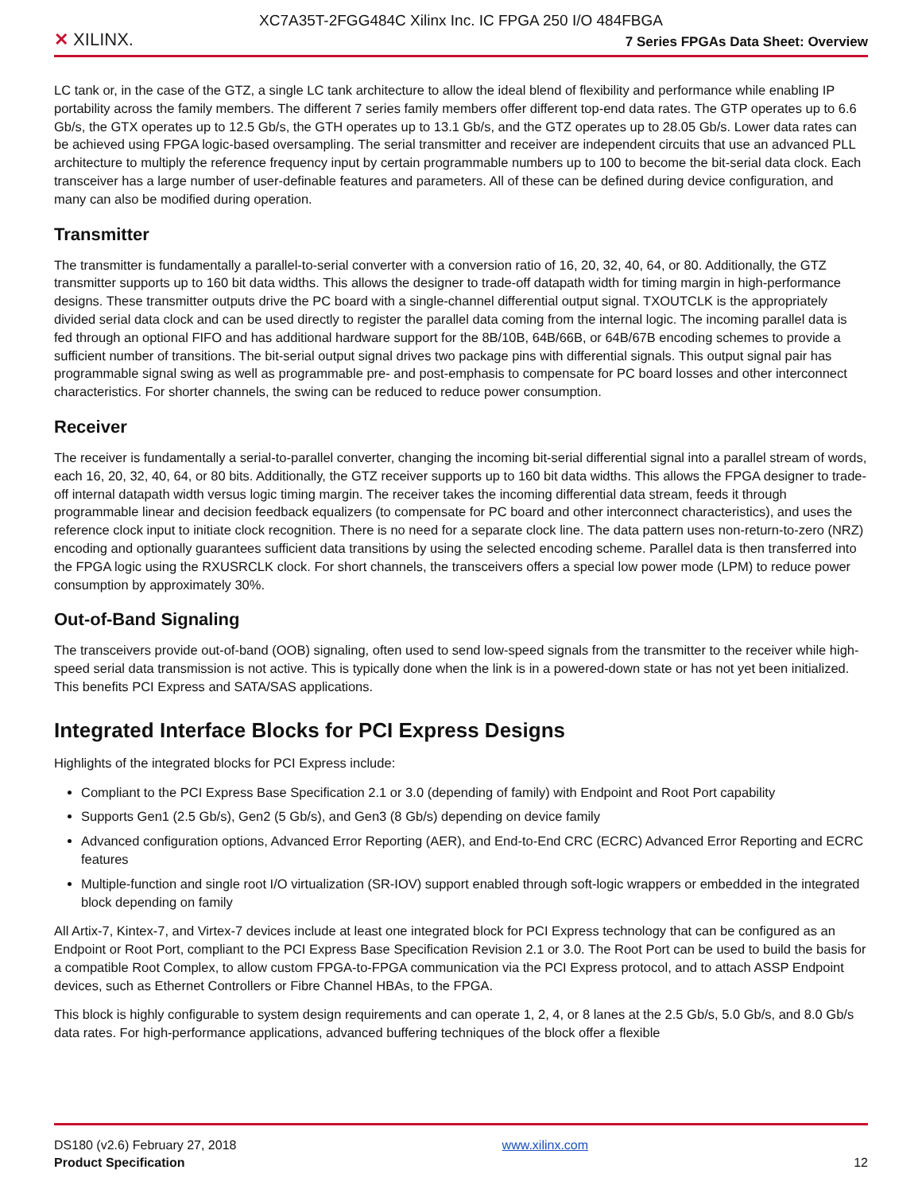XC7A35T-2FGG484C Xilinx Inc. IC FPGA 250 I/O 484FBGA
✕ XILINX.
7 Series FPGAs Data Sheet: Overview
LC tank or, in the case of the GTZ, a single LC tank architecture to allow the ideal blend of flexibility and performance while enabling IP portability across the family members. The different 7 series family members offer different top-end data rates. The GTP operates up to 6.6 Gb/s, the GTX operates up to 12.5 Gb/s, the GTH operates up to 13.1 Gb/s, and the GTZ operates up to 28.05 Gb/s. Lower data rates can be achieved using FPGA logic-based oversampling. The serial transmitter and receiver are independent circuits that use an advanced PLL architecture to multiply the reference frequency input by certain programmable numbers up to 100 to become the bit-serial data clock. Each transceiver has a large number of user-definable features and parameters. All of these can be defined during device configuration, and many can also be modified during operation.
Transmitter
The transmitter is fundamentally a parallel-to-serial converter with a conversion ratio of 16, 20, 32, 40, 64, or 80. Additionally, the GTZ transmitter supports up to 160 bit data widths. This allows the designer to trade-off datapath width for timing margin in high-performance designs. These transmitter outputs drive the PC board with a single-channel differential output signal. TXOUTCLK is the appropriately divided serial data clock and can be used directly to register the parallel data coming from the internal logic. The incoming parallel data is fed through an optional FIFO and has additional hardware support for the 8B/10B, 64B/66B, or 64B/67B encoding schemes to provide a sufficient number of transitions. The bit-serial output signal drives two package pins with differential signals. This output signal pair has programmable signal swing as well as programmable pre- and post-emphasis to compensate for PC board losses and other interconnect characteristics. For shorter channels, the swing can be reduced to reduce power consumption.
Receiver
The receiver is fundamentally a serial-to-parallel converter, changing the incoming bit-serial differential signal into a parallel stream of words, each 16, 20, 32, 40, 64, or 80 bits. Additionally, the GTZ receiver supports up to 160 bit data widths. This allows the FPGA designer to trade-off internal datapath width versus logic timing margin. The receiver takes the incoming differential data stream, feeds it through programmable linear and decision feedback equalizers (to compensate for PC board and other interconnect characteristics), and uses the reference clock input to initiate clock recognition. There is no need for a separate clock line. The data pattern uses non-return-to-zero (NRZ) encoding and optionally guarantees sufficient data transitions by using the selected encoding scheme. Parallel data is then transferred into the FPGA logic using the RXUSRCLK clock. For short channels, the transceivers offers a special low power mode (LPM) to reduce power consumption by approximately 30%.
Out-of-Band Signaling
The transceivers provide out-of-band (OOB) signaling, often used to send low-speed signals from the transmitter to the receiver while high-speed serial data transmission is not active. This is typically done when the link is in a powered-down state or has not yet been initialized. This benefits PCI Express and SATA/SAS applications.
Integrated Interface Blocks for PCI Express Designs
Highlights of the integrated blocks for PCI Express include:
Compliant to the PCI Express Base Specification 2.1 or 3.0 (depending of family) with Endpoint and Root Port capability
Supports Gen1 (2.5 Gb/s), Gen2 (5 Gb/s), and Gen3 (8 Gb/s) depending on device family
Advanced configuration options, Advanced Error Reporting (AER), and End-to-End CRC (ECRC) Advanced Error Reporting and ECRC features
Multiple-function and single root I/O virtualization (SR-IOV) support enabled through soft-logic wrappers or embedded in the integrated block depending on family
All Artix-7, Kintex-7, and Virtex-7 devices include at least one integrated block for PCI Express technology that can be configured as an Endpoint or Root Port, compliant to the PCI Express Base Specification Revision 2.1 or 3.0. The Root Port can be used to build the basis for a compatible Root Complex, to allow custom FPGA-to-FPGA communication via the PCI Express protocol, and to attach ASSP Endpoint devices, such as Ethernet Controllers or Fibre Channel HBAs, to the FPGA.
This block is highly configurable to system design requirements and can operate 1, 2, 4, or 8 lanes at the 2.5 Gb/s, 5.0 Gb/s, and 8.0 Gb/s data rates. For high-performance applications, advanced buffering techniques of the block offer a flexible
DS180 (v2.6) February 27, 2018
Product Specification
www.xilinx.com
12